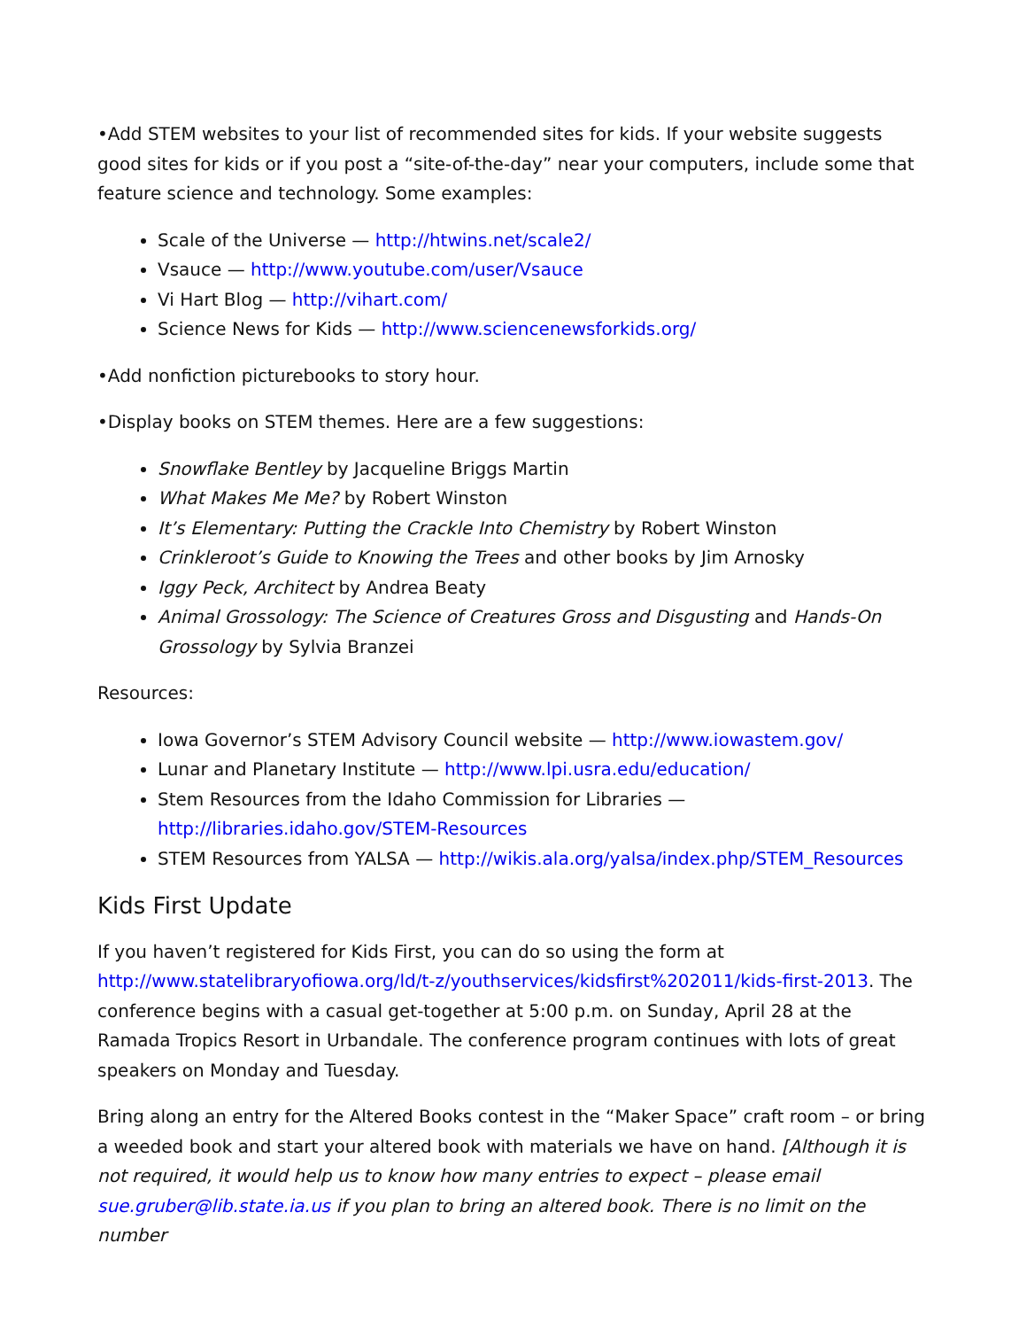•Add STEM websites to your list of recommended sites for kids. If your website suggests good sites for kids or if you post a “site-of-the-day” near your computers, include some that feature science and technology. Some examples:
Scale of the Universe — http://htwins.net/scale2/
Vsauce — http://www.youtube.com/user/Vsauce
Vi Hart Blog — http://vihart.com/
Science News for Kids — http://www.sciencenewsforkids.org/
•Add nonfiction picturebooks to story hour.
•Display books on STEM themes. Here are a few suggestions:
Snowflake Bentley by Jacqueline Briggs Martin
What Makes Me Me? by Robert Winston
It’s Elementary: Putting the Crackle Into Chemistry by Robert Winston
Crinkleroot’s Guide to Knowing the Trees and other books by Jim Arnosky
Iggy Peck, Architect by Andrea Beaty
Animal Grossology: The Science of Creatures Gross and Disgusting and Hands-On Grossology by Sylvia Branzei
Resources:
Iowa Governor’s STEM Advisory Council website — http://www.iowastem.gov/
Lunar and Planetary Institute — http://www.lpi.usra.edu/education/
Stem Resources from the Idaho Commission for Libraries — http://libraries.idaho.gov/STEM-Resources
STEM Resources from YALSA — http://wikis.ala.org/yalsa/index.php/STEM_Resources
Kids First Update
If you haven’t registered for Kids First, you can do so using the form at http://www.statelibraryofiowa.org/ld/t-z/youthservices/kidsfirst%202011/kids-first-2013. The conference begins with a casual get-together at 5:00 p.m. on Sunday, April 28 at the Ramada Tropics Resort in Urbandale. The conference program continues with lots of great speakers on Monday and Tuesday.
Bring along an entry for the Altered Books contest in the “Maker Space” craft room – or bring a weeded book and start your altered book with materials we have on hand. [Although it is not required, it would help us to know how many entries to expect – please email sue.gruber@lib.state.ia.us if you plan to bring an altered book. There is no limit on the number